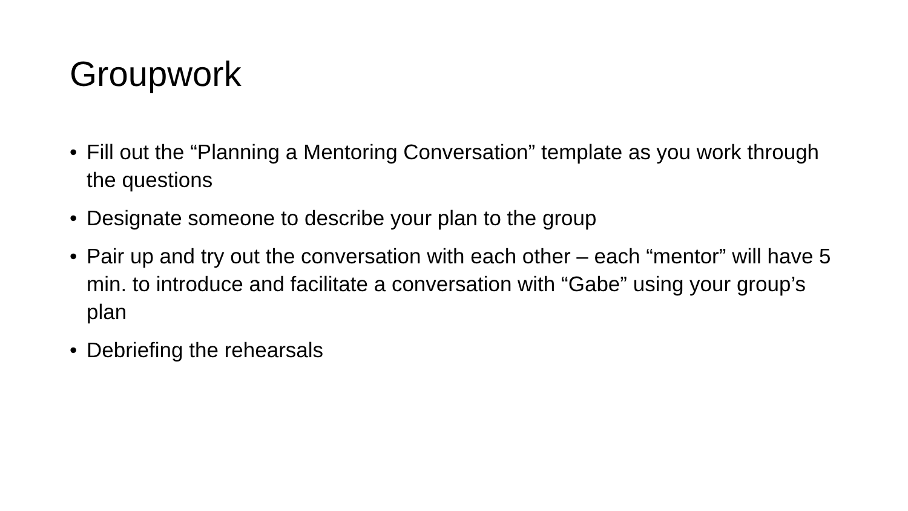Groupwork
• Fill out the “Planning a Mentoring Conversation” template as you work through the questions
• Designate someone to describe your plan to the group
• Pair up and try out the conversation with each other – each “mentor” will have 5 min. to introduce and facilitate a conversation with “Gabe” using your group’s plan
• Debriefing the rehearsals